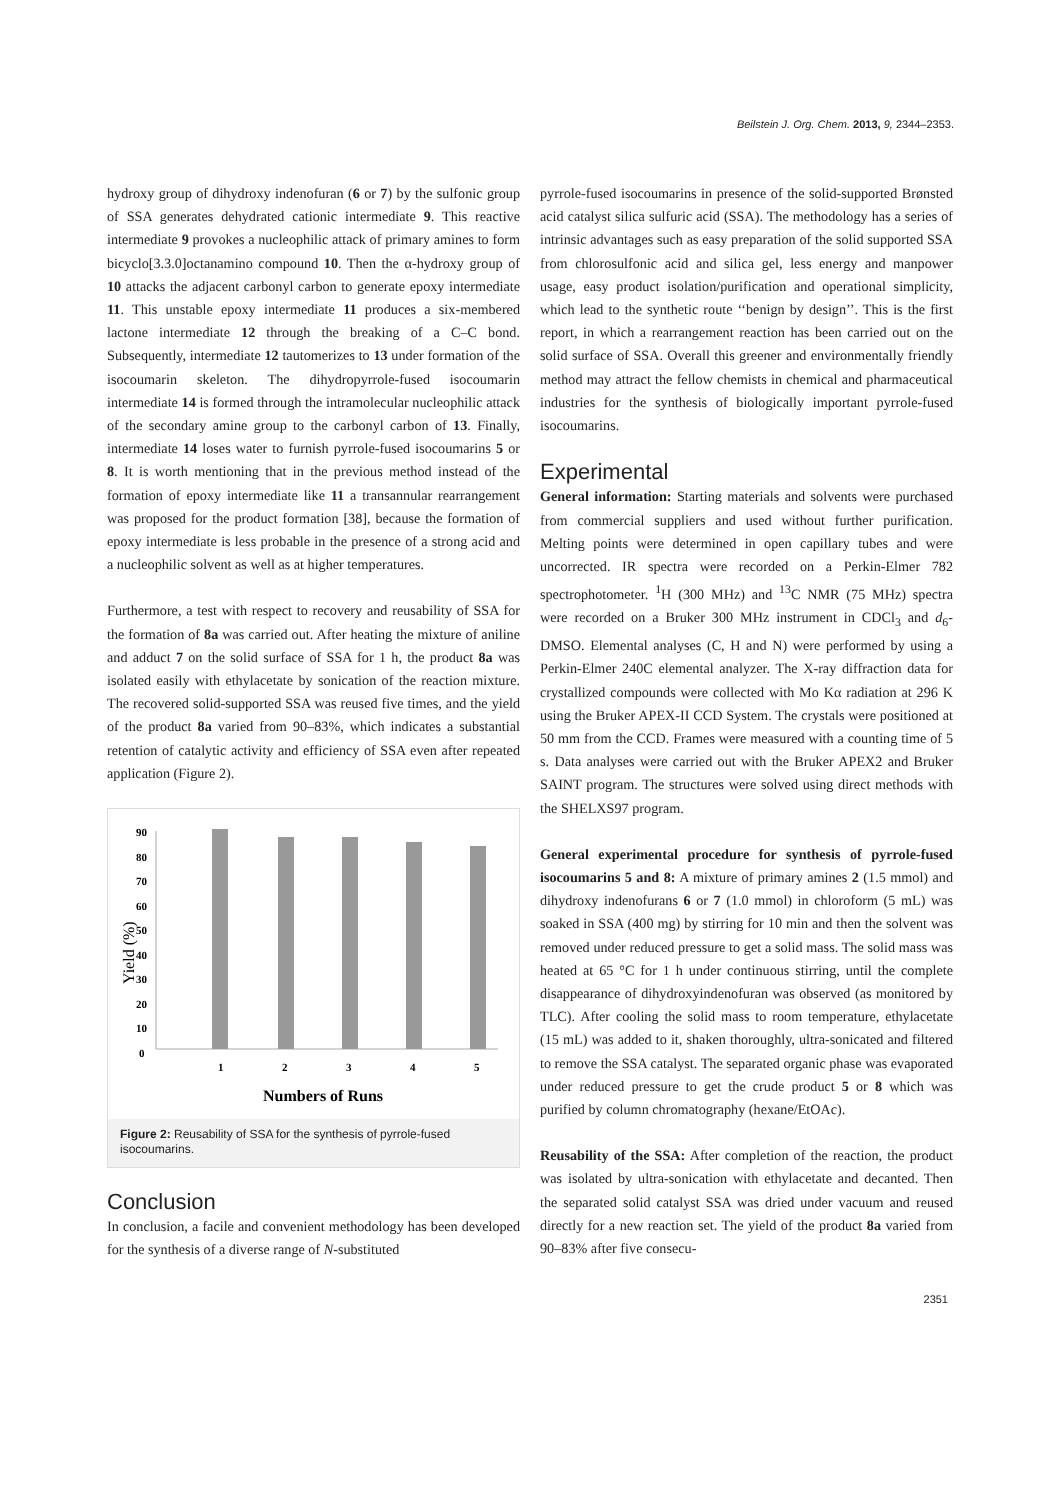Beilstein J. Org. Chem. 2013, 9, 2344–2353.
hydroxy group of dihydroxy indenofuran (6 or 7) by the sulfonic group of SSA generates dehydrated cationic intermediate 9. This reactive intermediate 9 provokes a nucleophilic attack of primary amines to form bicyclo[3.3.0]octanamino compound 10. Then the α-hydroxy group of 10 attacks the adjacent carbonyl carbon to generate epoxy intermediate 11. This unstable epoxy intermediate 11 produces a six-membered lactone intermediate 12 through the breaking of a C–C bond. Subsequently, intermediate 12 tautomerizes to 13 under formation of the isocoumarin skeleton. The dihydropyrrole-fused isocoumarin intermediate 14 is formed through the intramolecular nucleophilic attack of the secondary amine group to the carbonyl carbon of 13. Finally, intermediate 14 loses water to furnish pyrrole-fused isocoumarins 5 or 8. It is worth mentioning that in the previous method instead of the formation of epoxy intermediate like 11 a transannular rearrangement was proposed for the product formation [38], because the formation of epoxy intermediate is less probable in the presence of a strong acid and a nucleophilic solvent as well as at higher temperatures.
Furthermore, a test with respect to recovery and reusability of SSA for the formation of 8a was carried out. After heating the mixture of aniline and adduct 7 on the solid surface of SSA for 1 h, the product 8a was isolated easily with ethylacetate by sonication of the reaction mixture. The recovered solid-supported SSA was reused five times, and the yield of the product 8a varied from 90–83%, which indicates a substantial retention of catalytic activity and efficiency of SSA even after repeated application (Figure 2).
90
80
70
60
50
40
30
20
10
0
1
2
3
4
5
Numbers of Runs
Yield (%)
Figure 2: Reusability of SSA for the synthesis of pyrrole-fused isocoumarins.
Conclusion
In conclusion, a facile and convenient methodology has been developed for the synthesis of a diverse range of N-substituted
pyrrole-fused isocoumarins in presence of the solid-supported Brønsted acid catalyst silica sulfuric acid (SSA). The methodology has a series of intrinsic advantages such as easy preparation of the solid supported SSA from chlorosulfonic acid and silica gel, less energy and manpower usage, easy product isolation/purification and operational simplicity, which lead to the synthetic route ‘‘benign by design’’. This is the first report, in which a rearrangement reaction has been carried out on the solid surface of SSA. Overall this greener and environmentally friendly method may attract the fellow chemists in chemical and pharmaceutical industries for the synthesis of biologically important pyrrole-fused isocoumarins.
Experimental
General information: Starting materials and solvents were purchased from commercial suppliers and used without further purification. Melting points were determined in open capillary tubes and were uncorrected. IR spectra were recorded on a Perkin-Elmer 782 spectrophotometer. <sup>1</sup>H (300 MHz) and <sup>13</sup>C NMR (75 MHz) spectra were recorded on a Bruker 300 MHz instrument in CDCl<sub>3</sub> and d<sub>6</sub>-DMSO. Elemental analyses (C, H and N) were performed by using a Perkin-Elmer 240C elemental analyzer. The X-ray diffraction data for crystallized compounds were collected with Mo Kα radiation at 296 K using the Bruker APEX-II CCD System. The crystals were positioned at 50 mm from the CCD. Frames were measured with a counting time of 5 s. Data analyses were carried out with the Bruker APEX2 and Bruker SAINT program. The structures were solved using direct methods with the SHELXS97 program.
General experimental procedure for synthesis of pyrrole-fused isocoumarins 5 and 8: A mixture of primary amines 2 (1.5 mmol) and dihydroxy indenofurans 6 or 7 (1.0 mmol) in chloroform (5 mL) was soaked in SSA (400 mg) by stirring for 10 min and then the solvent was removed under reduced pressure to get a solid mass. The solid mass was heated at 65 °C for 1 h under continuous stirring, until the complete disappearance of dihydroxyindenofuran was observed (as monitored by TLC). After cooling the solid mass to room temperature, ethylacetate (15 mL) was added to it, shaken thoroughly, ultra-sonicated and filtered to remove the SSA catalyst. The separated organic phase was evaporated under reduced pressure to get the crude product 5 or 8 which was purified by column chromatography (hexane/EtOAc).
Reusability of the SSA: After completion of the reaction, the product was isolated by ultra-sonication with ethylacetate and decanted. Then the separated solid catalyst SSA was dried under vacuum and reused directly for a new reaction set. The yield of the product 8a varied from 90–83% after five consecu-
2351